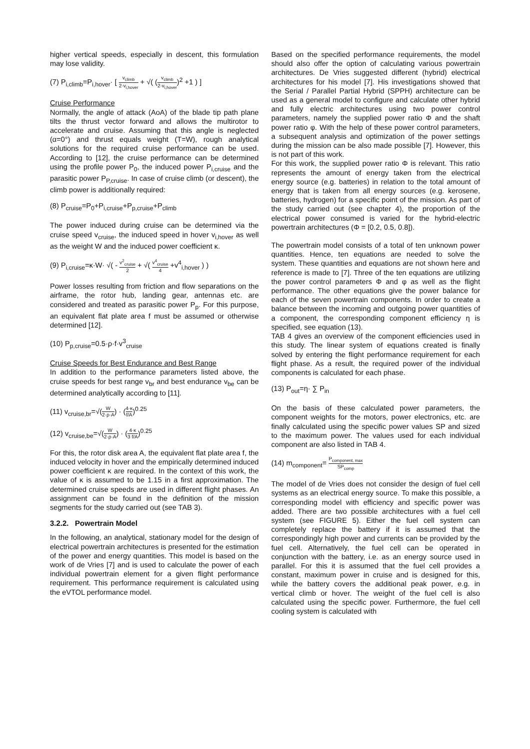higher vertical speeds, especially in descent, this formulation may lose validity.
(7) P<sub>i,climb</sub>=P<sub>i,hover</sub>· [ v<sub>climb</sub> 2·v<sub>i,hover</sub> + √( (v<sub>climb</sub> 2·v<sub>i,hover</sub>)<sup>2</sup> +1 ) ]
Cruise Performance
Normally, the angle of attack (AoA) of the blade tip path plane tilts the thrust vector forward and allows the multirotor to accelerate and cruise. Assuming that this angle is neglected (α=0°) and thrust equals weight (T=W), rough analytical solutions for the required cruise performance can be used. According to [12], the cruise performance can be determined using the profile power P<sub>0</sub>, the induced power P<sub>i,cruise</sub> and the parasitic power P<sub>P,cruise</sub>. In case of cruise climb (or descent), the climb power is additionally required:
(8) P<sub>cruise</sub>=P<sub>0</sub>+P<sub>i,cruise</sub>+P<sub>p,cruise</sub>+P<sub>climb</sub>
The power induced during cruise can be determined via the cruise speed v<sub>cruise</sub>, the induced speed in hover v<sub>i,hover</sub> as well as the weight W and the induced power coefficient κ.
(9) P<sub>i,cruise</sub>=κ·W· √( - v<sup>2</sup><sub>cruise</sub> 2 + √( v<sup>4</sup><sub>cruise</sub> 4 +v<sup>4</sup><sub>i,hover</sub> ) )
Power losses resulting from friction and flow separations on the airframe, the rotor hub, landing gear, antennas etc. are considered and treated as parasitic power P<sub>p</sub>. For this purpose, an equivalent flat plate area f must be assumed or otherwise determined [12].
(10) P<sub>p,cruise</sub>=0.5·ρ·f·v<sup>3</sup><sub>cruise</sub>
Cruise Speeds for Best Endurance and Best Range
In addition to the performance parameters listed above, the cruise speeds for best range v<sub>br</sub> and best endurance v<sub>be</sub> can be determined analytically according to [11].
(11) v<sub>cruise,br</sub>=√(W 2·ρ·A) · (4·κ f/A)<sup>0.25</sup>
(12) v<sub>cruise,be</sub>=√(W 2·ρ·A) · (4·κ 3 f/A)<sup>0.25</sup>
For this, the rotor disk area A, the equivalent flat plate area f, the induced velocity in hover and the empirically determined induced power coefficient κ are required. In the context of this work, the value of κ is assumed to be 1.15 in a first approximation. The determined cruise speeds are used in different flight phases. An assignment can be found in the definition of the mission segments for the study carried out (see TAB 3).
3.2.2. Powertrain Model
In the following, an analytical, stationary model for the design of electrical powertrain architectures is presented for the estimation of the power and energy quantities. This model is based on the work of de Vries [7] and is used to calculate the power of each individual powertrain element for a given flight performance requirement. This performance requirement is calculated using the eVTOL performance model.
Based on the specified performance requirements, the model should also offer the option of calculating various powertrain architectures. De Vries suggested different (hybrid) electrical architectures for his model [7]. His investigations showed that the Serial / Parallel Partial Hybrid (SPPH) architecture can be used as a general model to configure and calculate other hybrid and fully electric architectures using two power control parameters, namely the supplied power ratio Φ and the shaft power ratio φ. With the help of these power control parameters, a subsequent analysis and optimization of the power settings during the mission can be also made possible [7]. However, this is not part of this work.
For this work, the supplied power ratio Φ is relevant. This ratio represents the amount of energy taken from the electrical energy source (e.g. batteries) in relation to the total amount of energy that is taken from all energy sources (e.g. kerosene, batteries, hydrogen) for a specific point of the mission. As part of the study carried out (see chapter 4), the proportion of the electrical power consumed is varied for the hybrid-electric powertrain architectures (Φ = [0.2, 0.5, 0.8]).
The powertrain model consists of a total of ten unknown power quantities. Hence, ten equations are needed to solve the system. These quantities and equations are not shown here and reference is made to [7]. Three of the ten equations are utilizing the power control parameters Φ and φ as well as the flight performance. The other equations give the power balance for each of the seven powertrain components. In order to create a balance between the incoming and outgoing power quantities of a component, the corresponding component efficiency η is specified, see equation (13).
TAB 4 gives an overview of the component efficiencies used in this study. The linear system of equations created is finally solved by entering the flight performance requirement for each flight phase. As a result, the required power of the individual components is calculated for each phase.
(13) P<sub>out</sub>=η· ∑ P<sub>in</sub>
On the basis of these calculated power parameters, the component weights for the motors, power electronics, etc. are finally calculated using the specific power values SP and sized to the maximum power. The values used for each individual component are also listed in TAB 4.
(14) m<sub>component</sub>= P<sub>component, max</sub> SP<sub>comp</sub>
The model of de Vries does not consider the design of fuel cell systems as an electrical energy source. To make this possible, a corresponding model with efficiency and specific power was added. There are two possible architectures with a fuel cell system (see FIGURE 5). Either the fuel cell system can completely replace the battery if it is assumed that the correspondingly high power and currents can be provided by the fuel cell. Alternatively, the fuel cell can be operated in conjunction with the battery, i.e. as an energy source used in parallel. For this it is assumed that the fuel cell provides a constant, maximum power in cruise and is designed for this, while the battery covers the additional peak power, e.g. in vertical climb or hover. The weight of the fuel cell is also calculated using the specific power. Furthermore, the fuel cell cooling system is calculated with